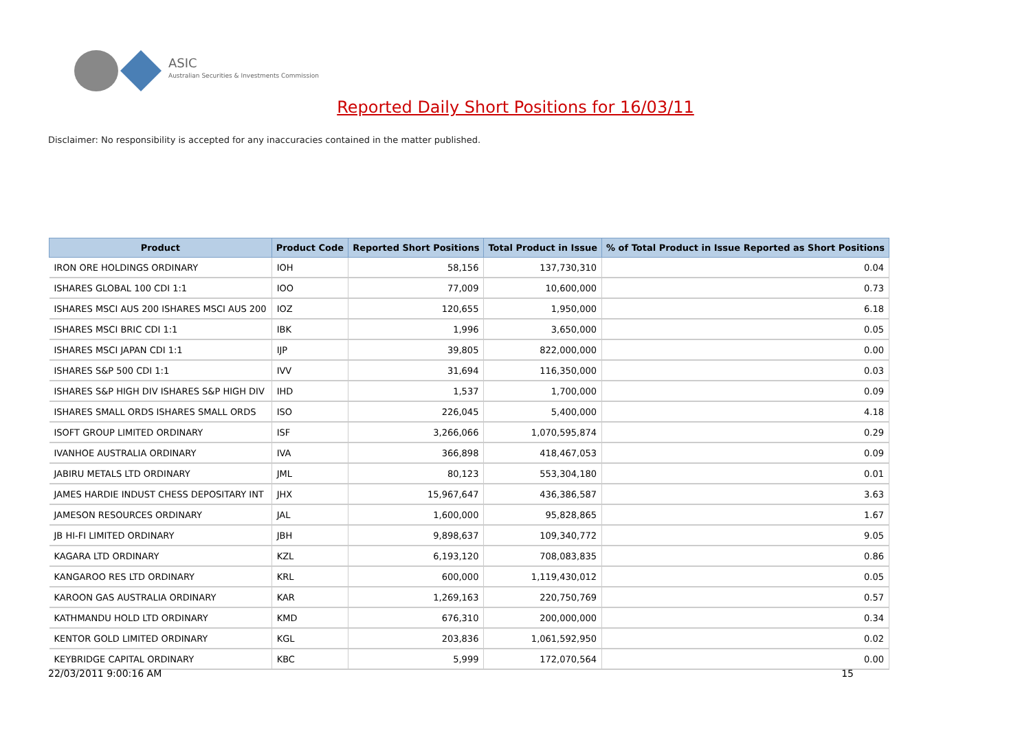ASIC
Australian Securities & Investments Commission
Reported Daily Short Positions for 16/03/11
Disclaimer: No responsibility is accepted for any inaccuracies contained in the matter published.
| Product | Product Code | Reported Short Positions | Total Product in Issue | % of Total Product in Issue Reported as Short Positions |
| --- | --- | --- | --- | --- |
| IRON ORE HOLDINGS ORDINARY | IOH | 58,156 | 137,730,310 | 0.04 |
| ISHARES GLOBAL 100 CDI 1:1 | IOO | 77,009 | 10,600,000 | 0.73 |
| ISHARES MSCI AUS 200 ISHARES MSCI AUS 200 | IOZ | 120,655 | 1,950,000 | 6.18 |
| ISHARES MSCI BRIC CDI 1:1 | IBK | 1,996 | 3,650,000 | 0.05 |
| ISHARES MSCI JAPAN CDI 1:1 | IJP | 39,805 | 822,000,000 | 0.00 |
| ISHARES S&P 500 CDI 1:1 | IVV | 31,694 | 116,350,000 | 0.03 |
| ISHARES S&P HIGH DIV ISHARES S&P HIGH DIV | IHD | 1,537 | 1,700,000 | 0.09 |
| ISHARES SMALL ORDS ISHARES SMALL ORDS | ISO | 226,045 | 5,400,000 | 4.18 |
| ISOFT GROUP LIMITED ORDINARY | ISF | 3,266,066 | 1,070,595,874 | 0.29 |
| IVANHOE AUSTRALIA ORDINARY | IVA | 366,898 | 418,467,053 | 0.09 |
| JABIRU METALS LTD ORDINARY | JML | 80,123 | 553,304,180 | 0.01 |
| JAMES HARDIE INDUST CHESS DEPOSITARY INT | JHX | 15,967,647 | 436,386,587 | 3.63 |
| JAMESON RESOURCES ORDINARY | JAL | 1,600,000 | 95,828,865 | 1.67 |
| JB HI-FI LIMITED ORDINARY | JBH | 9,898,637 | 109,340,772 | 9.05 |
| KAGARA LTD ORDINARY | KZL | 6,193,120 | 708,083,835 | 0.86 |
| KANGAROO RES LTD ORDINARY | KRL | 600,000 | 1,119,430,012 | 0.05 |
| KAROON GAS AUSTRALIA ORDINARY | KAR | 1,269,163 | 220,750,769 | 0.57 |
| KATHMANDU HOLD LTD ORDINARY | KMD | 676,310 | 200,000,000 | 0.34 |
| KENTOR GOLD LIMITED ORDINARY | KGL | 203,836 | 1,061,592,950 | 0.02 |
| KEYBRIDGE CAPITAL ORDINARY | KBC | 5,999 | 172,070,564 | 0.00 |
22/03/2011 9:00:16 AM 15